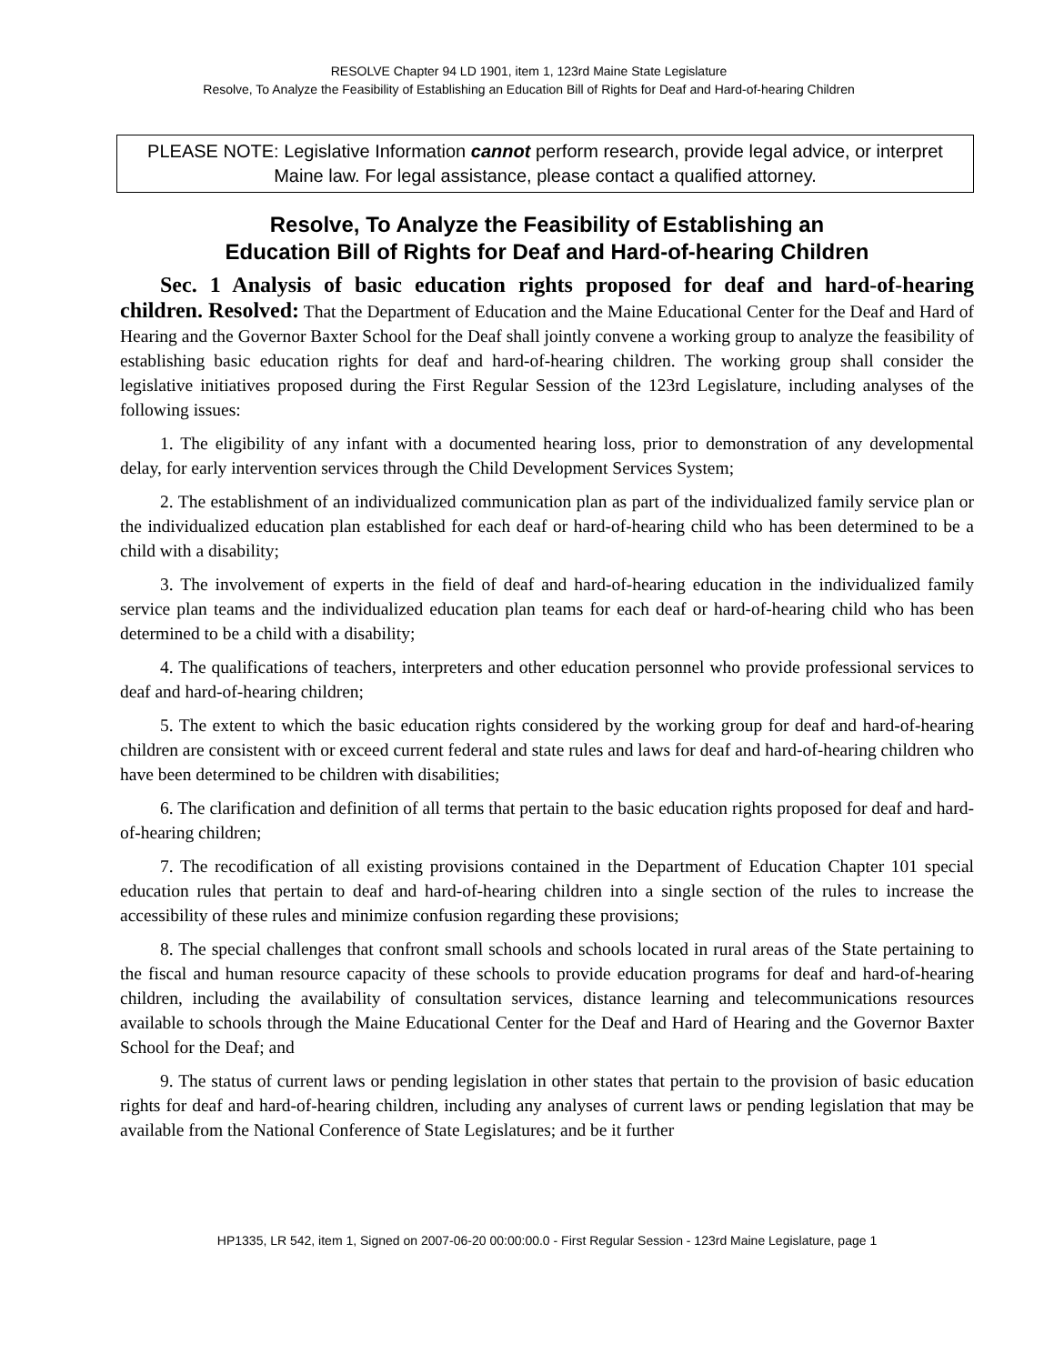RESOLVE Chapter 94 LD 1901, item 1, 123rd Maine State Legislature
Resolve, To Analyze the Feasibility of Establishing an Education Bill of Rights for Deaf and Hard-of-hearing Children
PLEASE NOTE: Legislative Information cannot perform research, provide legal advice, or interpret Maine law. For legal assistance, please contact a qualified attorney.
Resolve, To Analyze the Feasibility of Establishing an
Education Bill of Rights for Deaf and Hard-of-hearing Children
Sec. 1 Analysis of basic education rights proposed for deaf and hard-of-hearing children. Resolved: That the Department of Education and the Maine Educational Center for the Deaf and Hard of Hearing and the Governor Baxter School for the Deaf shall jointly convene a working group to analyze the feasibility of establishing basic education rights for deaf and hard-of-hearing children. The working group shall consider the legislative initiatives proposed during the First Regular Session of the 123rd Legislature, including analyses of the following issues:
1. The eligibility of any infant with a documented hearing loss, prior to demonstration of any developmental delay, for early intervention services through the Child Development Services System;
2. The establishment of an individualized communication plan as part of the individualized family service plan or the individualized education plan established for each deaf or hard-of-hearing child who has been determined to be a child with a disability;
3. The involvement of experts in the field of deaf and hard-of-hearing education in the individualized family service plan teams and the individualized education plan teams for each deaf or hard-of-hearing child who has been determined to be a child with a disability;
4. The qualifications of teachers, interpreters and other education personnel who provide professional services to deaf and hard-of-hearing children;
5. The extent to which the basic education rights considered by the working group for deaf and hard-of-hearing children are consistent with or exceed current federal and state rules and laws for deaf and hard-of-hearing children who have been determined to be children with disabilities;
6. The clarification and definition of all terms that pertain to the basic education rights proposed for deaf and hard-of-hearing children;
7. The recodification of all existing provisions contained in the Department of Education Chapter 101 special education rules that pertain to deaf and hard-of-hearing children into a single section of the rules to increase the accessibility of these rules and minimize confusion regarding these provisions;
8. The special challenges that confront small schools and schools located in rural areas of the State pertaining to the fiscal and human resource capacity of these schools to provide education programs for deaf and hard-of-hearing children, including the availability of consultation services, distance learning and telecommunications resources available to schools through the Maine Educational Center for the Deaf and Hard of Hearing and the Governor Baxter School for the Deaf; and
9. The status of current laws or pending legislation in other states that pertain to the provision of basic education rights for deaf and hard-of-hearing children, including any analyses of current laws or pending legislation that may be available from the National Conference of State Legislatures; and be it further
HP1335, LR 542, item 1, Signed on 2007-06-20 00:00:00.0 - First Regular Session - 123rd Maine Legislature, page 1